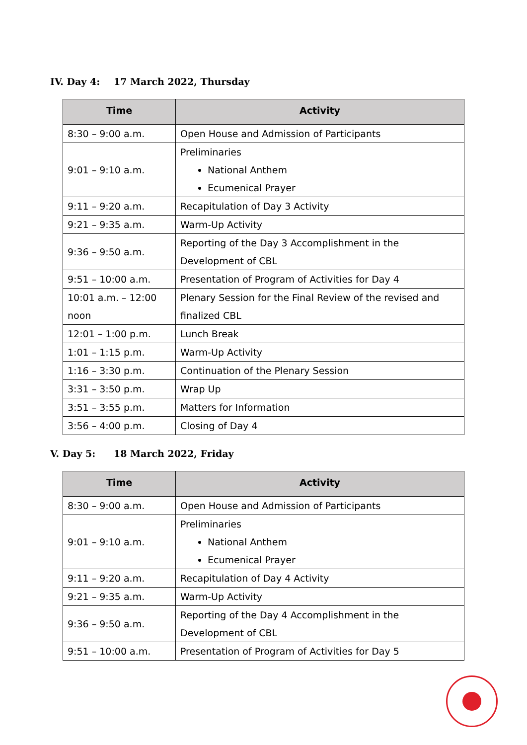IV. Day 4: 17 March 2022, Thursday
| Time | Activity |
| --- | --- |
| 8:30 – 9:00 a.m. | Open House and Admission of Participants |
| 9:01 – 9:10 a.m. | Preliminaries National Anthem Ecumenical Prayer |
| 9:11 – 9:20 a.m. | Recapitulation of Day 3 Activity |
| 9:21 – 9:35 a.m. | Warm-Up Activity |
| 9:36 – 9:50 a.m. | Reporting of the Day 3 Accomplishment in the Development of CBL |
| 9:51 – 10:00 a.m. | Presentation of Program of Activities for Day 4 |
| 10:01 a.m. – 12:00 noon | Plenary Session for the Final Review of the revised and finalized CBL |
| 12:01 – 1:00 p.m. | Lunch Break |
| 1:01 – 1:15 p.m. | Warm-Up Activity |
| 1:16 – 3:30 p.m. | Continuation of the Plenary Session |
| 3:31 – 3:50 p.m. | Wrap Up |
| 3:51 – 3:55 p.m. | Matters for Information |
| 3:56 – 4:00 p.m. | Closing of Day 4 |
V. Day 5: 18 March 2022, Friday
| Time | Activity |
| --- | --- |
| 8:30 – 9:00 a.m. | Open House and Admission of Participants |
| 9:01 – 9:10 a.m. | Preliminaries National Anthem Ecumenical Prayer |
| 9:11 – 9:20 a.m. | Recapitulation of Day 4 Activity |
| 9:21 – 9:35 a.m. | Warm-Up Activity |
| 9:36 – 9:50 a.m. | Reporting of the Day 4 Accomplishment in the Development of CBL |
| 9:51 – 10:00 a.m. | Presentation of Program of Activities for Day 5 |